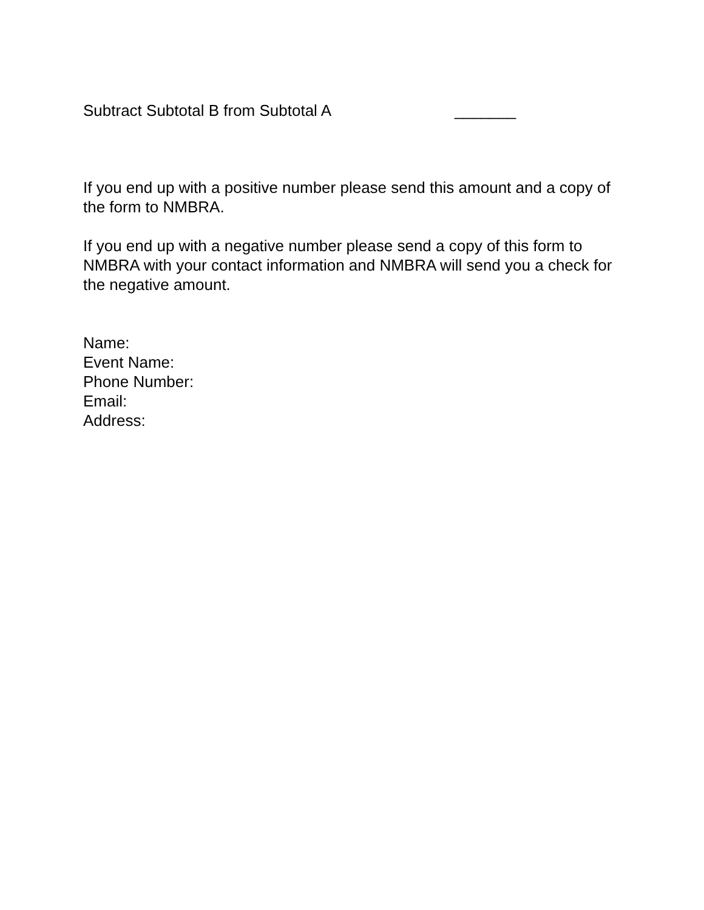Subtract Subtotal B from Subtotal A _______
If you end up with a positive number please send this amount and a copy of the form to NMBRA.
If you end up with a negative number please send a copy of this form to NMBRA with your contact information and NMBRA will send you a check for the negative amount.
Name:
Event Name:
Phone Number:
Email:
Address: